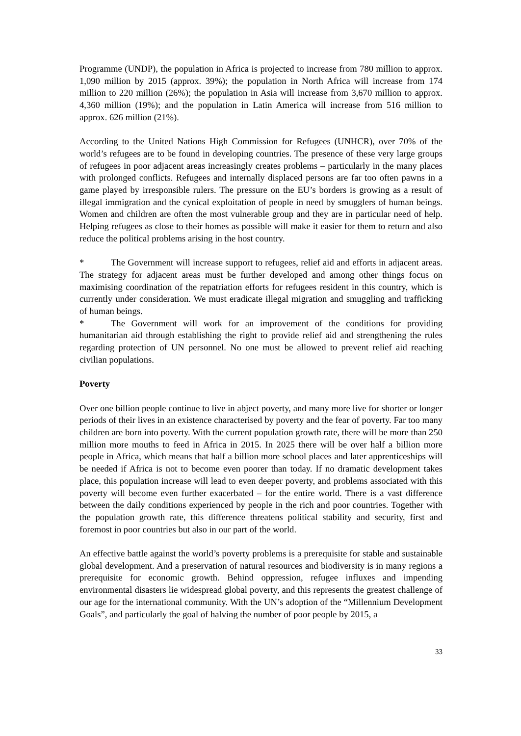Programme (UNDP), the population in Africa is projected to increase from 780 million to approx. 1,090 million by 2015 (approx. 39%); the population in North Africa will increase from 174 million to 220 million (26%); the population in Asia will increase from 3,670 million to approx. 4,360 million (19%); and the population in Latin America will increase from 516 million to approx. 626 million (21%).
According to the United Nations High Commission for Refugees (UNHCR), over 70% of the world’s refugees are to be found in developing countries. The presence of these very large groups of refugees in poor adjacent areas increasingly creates problems – particularly in the many places with prolonged conflicts. Refugees and internally displaced persons are far too often pawns in a game played by irresponsible rulers. The pressure on the EU’s borders is growing as a result of illegal immigration and the cynical exploitation of people in need by smugglers of human beings. Women and children are often the most vulnerable group and they are in particular need of help. Helping refugees as close to their homes as possible will make it easier for them to return and also reduce the political problems arising in the host country.
* The Government will increase support to refugees, relief aid and efforts in adjacent areas. The strategy for adjacent areas must be further developed and among other things focus on maximising coordination of the repatriation efforts for refugees resident in this country, which is currently under consideration. We must eradicate illegal migration and smuggling and trafficking of human beings.
* The Government will work for an improvement of the conditions for providing humanitarian aid through establishing the right to provide relief aid and strengthening the rules regarding protection of UN personnel. No one must be allowed to prevent relief aid reaching civilian populations.
Poverty
Over one billion people continue to live in abject poverty, and many more live for shorter or longer periods of their lives in an existence characterised by poverty and the fear of poverty. Far too many children are born into poverty. With the current population growth rate, there will be more than 250 million more mouths to feed in Africa in 2015. In 2025 there will be over half a billion more people in Africa, which means that half a billion more school places and later apprenticeships will be needed if Africa is not to become even poorer than today. If no dramatic development takes place, this population increase will lead to even deeper poverty, and problems associated with this poverty will become even further exacerbated – for the entire world. There is a vast difference between the daily conditions experienced by people in the rich and poor countries. Together with the population growth rate, this difference threatens political stability and security, first and foremost in poor countries but also in our part of the world.
An effective battle against the world’s poverty problems is a prerequisite for stable and sustainable global development. And a preservation of natural resources and biodiversity is in many regions a prerequisite for economic growth. Behind oppression, refugee influxes and impending environmental disasters lie widespread global poverty, and this represents the greatest challenge of our age for the international community. With the UN’s adoption of the “Millennium Development Goals”, and particularly the goal of halving the number of poor people by 2015, a
33